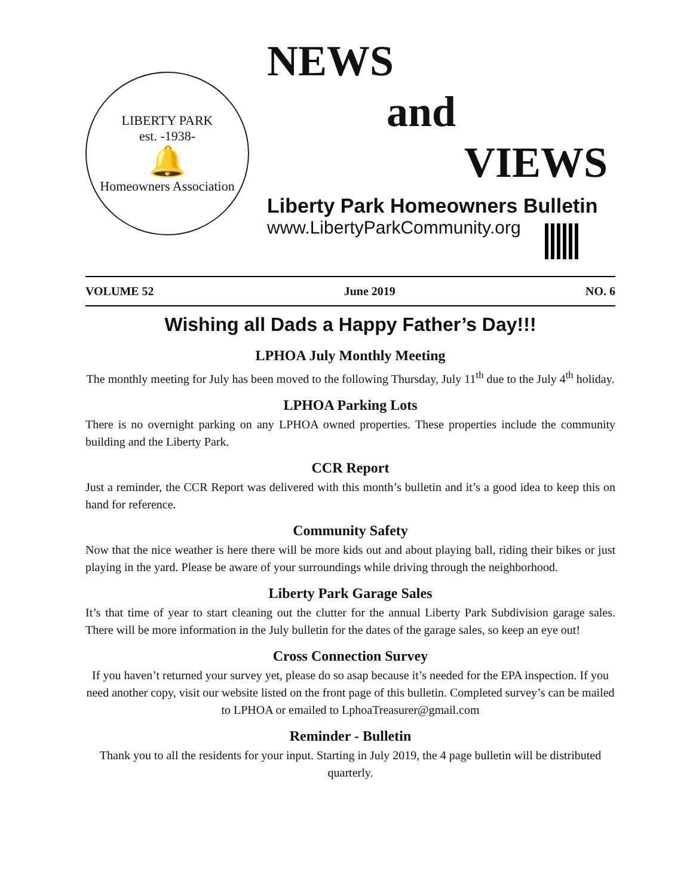LIBERTY PARK
est. -1938-
🔔
Homeowners Association
NEWS
and
VIEWS
Liberty Park Homeowners Bulletin
www.LibertyParkCommunity.org
VOLUME 52 June 2019 NO. 6
Wishing all Dads a Happy Father’s Day!!!
LPHOA July Monthly Meeting
The monthly meeting for July has been moved to the following Thursday, July 11<sup>th</sup> due to the July 4<sup>th</sup> holiday.
LPHOA Parking Lots
There is no overnight parking on any LPHOA owned properties. These properties include the community building and the Liberty Park.
CCR Report
Just a reminder, the CCR Report was delivered with this month’s bulletin and it’s a good idea to keep this on hand for reference.
Community Safety
Now that the nice weather is here there will be more kids out and about playing ball, riding their bikes or just playing in the yard. Please be aware of your surroundings while driving through the neighborhood.
Liberty Park Garage Sales
It’s that time of year to start cleaning out the clutter for the annual Liberty Park Subdivision garage sales. There will be more information in the July bulletin for the dates of the garage sales, so keep an eye out!
Cross Connection Survey
If you haven’t returned your survey yet, please do so asap because it’s needed for the EPA inspection. If you need another copy, visit our website listed on the front page of this bulletin. Completed survey’s can be mailed to LPHOA or emailed to LphoaTreasurer@gmail.com
Reminder - Bulletin
Thank you to all the residents for your input. Starting in July 2019, the 4 page bulletin will be distributed quarterly.